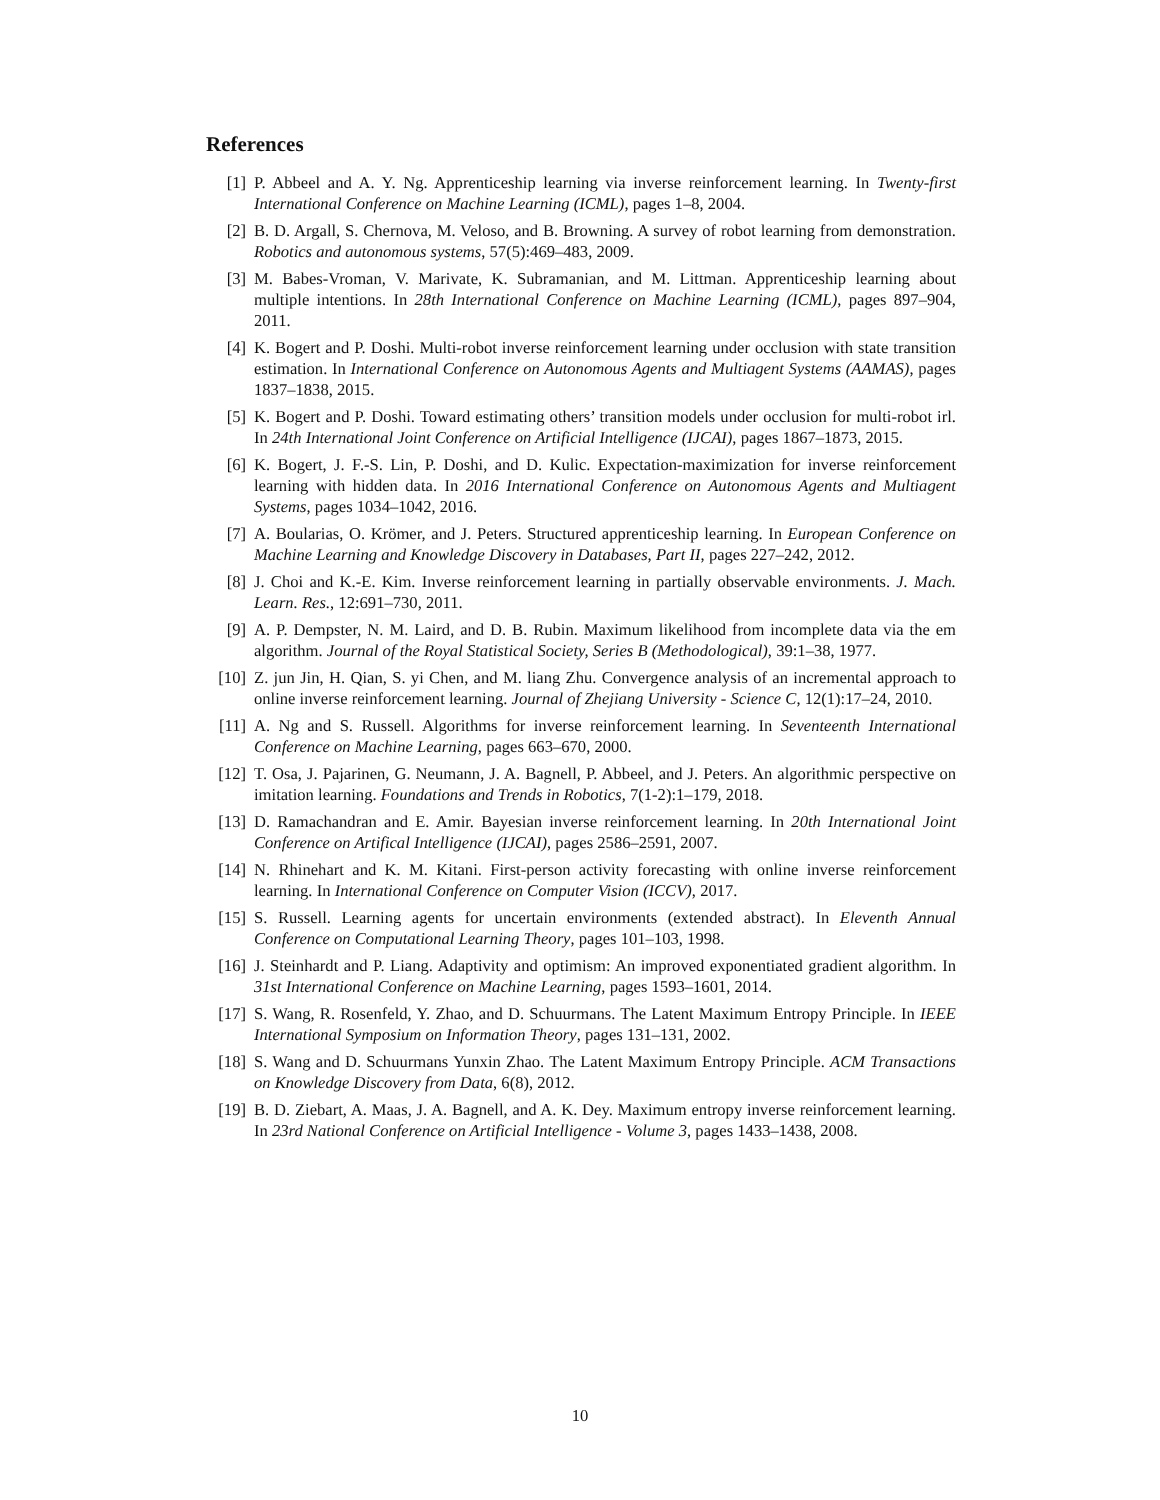References
[1] P. Abbeel and A. Y. Ng. Apprenticeship learning via inverse reinforcement learning. In Twenty-first International Conference on Machine Learning (ICML), pages 1–8, 2004.
[2] B. D. Argall, S. Chernova, M. Veloso, and B. Browning. A survey of robot learning from demonstration. Robotics and autonomous systems, 57(5):469–483, 2009.
[3] M. Babes-Vroman, V. Marivate, K. Subramanian, and M. Littman. Apprenticeship learning about multiple intentions. In 28th International Conference on Machine Learning (ICML), pages 897–904, 2011.
[4] K. Bogert and P. Doshi. Multi-robot inverse reinforcement learning under occlusion with state transition estimation. In International Conference on Autonomous Agents and Multiagent Systems (AAMAS), pages 1837–1838, 2015.
[5] K. Bogert and P. Doshi. Toward estimating others’ transition models under occlusion for multi-robot irl. In 24th International Joint Conference on Artificial Intelligence (IJCAI), pages 1867–1873, 2015.
[6] K. Bogert, J. F.-S. Lin, P. Doshi, and D. Kulic. Expectation-maximization for inverse reinforcement learning with hidden data. In 2016 International Conference on Autonomous Agents and Multiagent Systems, pages 1034–1042, 2016.
[7] A. Boularias, O. Krömer, and J. Peters. Structured apprenticeship learning. In European Conference on Machine Learning and Knowledge Discovery in Databases, Part II, pages 227–242, 2012.
[8] J. Choi and K.-E. Kim. Inverse reinforcement learning in partially observable environments. J. Mach. Learn. Res., 12:691–730, 2011.
[9] A. P. Dempster, N. M. Laird, and D. B. Rubin. Maximum likelihood from incomplete data via the em algorithm. Journal of the Royal Statistical Society, Series B (Methodological), 39:1–38, 1977.
[10] Z. jun Jin, H. Qian, S. yi Chen, and M. liang Zhu. Convergence analysis of an incremental approach to online inverse reinforcement learning. Journal of Zhejiang University - Science C, 12(1):17–24, 2010.
[11] A. Ng and S. Russell. Algorithms for inverse reinforcement learning. In Seventeenth International Conference on Machine Learning, pages 663–670, 2000.
[12] T. Osa, J. Pajarinen, G. Neumann, J. A. Bagnell, P. Abbeel, and J. Peters. An algorithmic perspective on imitation learning. Foundations and Trends in Robotics, 7(1-2):1–179, 2018.
[13] D. Ramachandran and E. Amir. Bayesian inverse reinforcement learning. In 20th International Joint Conference on Artifical Intelligence (IJCAI), pages 2586–2591, 2007.
[14] N. Rhinehart and K. M. Kitani. First-person activity forecasting with online inverse reinforcement learning. In International Conference on Computer Vision (ICCV), 2017.
[15] S. Russell. Learning agents for uncertain environments (extended abstract). In Eleventh Annual Conference on Computational Learning Theory, pages 101–103, 1998.
[16] J. Steinhardt and P. Liang. Adaptivity and optimism: An improved exponentiated gradient algorithm. In 31st International Conference on Machine Learning, pages 1593–1601, 2014.
[17] S. Wang, R. Rosenfeld, Y. Zhao, and D. Schuurmans. The Latent Maximum Entropy Principle. In IEEE International Symposium on Information Theory, pages 131–131, 2002.
[18] S. Wang and D. Schuurmans Yunxin Zhao. The Latent Maximum Entropy Principle. ACM Transactions on Knowledge Discovery from Data, 6(8), 2012.
[19] B. D. Ziebart, A. Maas, J. A. Bagnell, and A. K. Dey. Maximum entropy inverse reinforcement learning. In 23rd National Conference on Artificial Intelligence - Volume 3, pages 1433–1438, 2008.
10